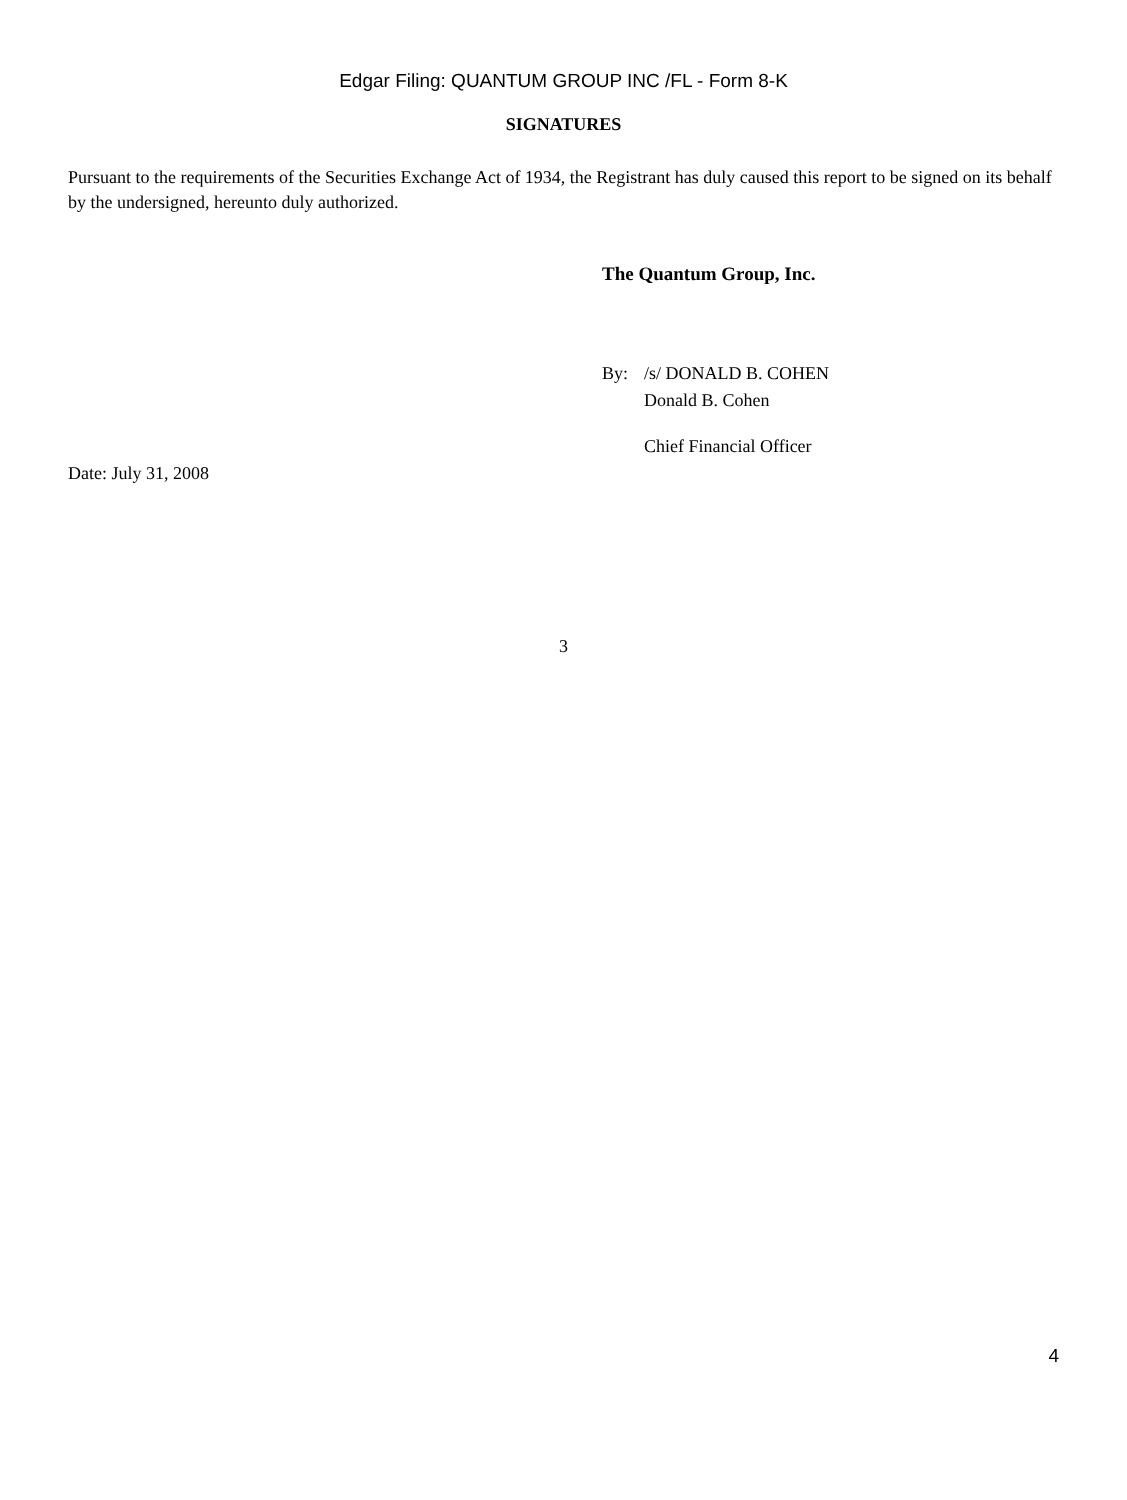Edgar Filing: QUANTUM GROUP INC /FL - Form 8-K
SIGNATURES
Pursuant to the requirements of the Securities Exchange Act of 1934, the Registrant has duly caused this report to be signed on its behalf by the undersigned, hereunto duly authorized.
The Quantum Group, Inc.
By: /s/ DONALD B. COHEN
Donald B. Cohen
Chief Financial Officer
Date: July 31, 2008
3
4